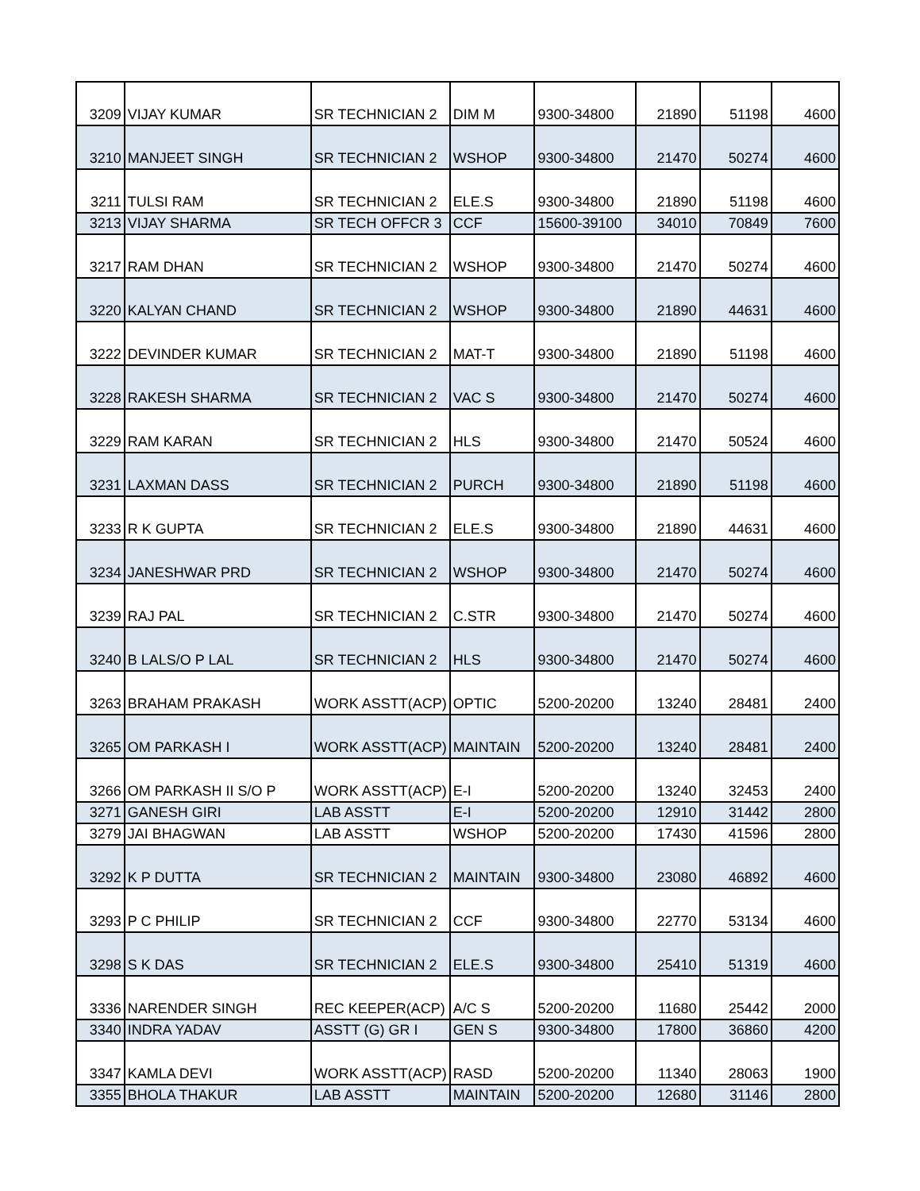| 3209 | VIJAY KUMAR | SR TECHNICIAN 2 | DIM M | 9300-34800 | 21890 | 51198 | 4600 |
| 3210 | MANJEET SINGH | SR TECHNICIAN 2 | WSHOP | 9300-34800 | 21470 | 50274 | 4600 |
| 3211 | TULSI RAM | SR TECHNICIAN 2 | ELE.S | 9300-34800 | 21890 | 51198 | 4600 |
| 3213 | VIJAY SHARMA | SR TECH OFFCR 3 | CCF | 15600-39100 | 34010 | 70849 | 7600 |
| 3217 | RAM DHAN | SR TECHNICIAN 2 | WSHOP | 9300-34800 | 21470 | 50274 | 4600 |
| 3220 | KALYAN CHAND | SR TECHNICIAN 2 | WSHOP | 9300-34800 | 21890 | 44631 | 4600 |
| 3222 | DEVINDER KUMAR | SR TECHNICIAN 2 | MAT-T | 9300-34800 | 21890 | 51198 | 4600 |
| 3228 | RAKESH SHARMA | SR TECHNICIAN 2 | VAC S | 9300-34800 | 21470 | 50274 | 4600 |
| 3229 | RAM KARAN | SR TECHNICIAN 2 | HLS | 9300-34800 | 21470 | 50524 | 4600 |
| 3231 | LAXMAN DASS | SR TECHNICIAN 2 | PURCH | 9300-34800 | 21890 | 51198 | 4600 |
| 3233 | R K GUPTA | SR TECHNICIAN 2 | ELE.S | 9300-34800 | 21890 | 44631 | 4600 |
| 3234 | JANESHWAR PRD | SR TECHNICIAN 2 | WSHOP | 9300-34800 | 21470 | 50274 | 4600 |
| 3239 | RAJ PAL | SR TECHNICIAN 2 | C.STR | 9300-34800 | 21470 | 50274 | 4600 |
| 3240 | B LALS/O P LAL | SR TECHNICIAN 2 | HLS | 9300-34800 | 21470 | 50274 | 4600 |
| 3263 | BRAHAM PRAKASH | WORK ASSTT(ACP) | OPTIC | 5200-20200 | 13240 | 28481 | 2400 |
| 3265 | OM PARKASH I | WORK ASSTT(ACP) | MAINTAIN | 5200-20200 | 13240 | 28481 | 2400 |
| 3266 | OM PARKASH II S/O P | WORK ASSTT(ACP) | E-I | 5200-20200 | 13240 | 32453 | 2400 |
| 3271 | GANESH GIRI | LAB ASSTT | E-I | 5200-20200 | 12910 | 31442 | 2800 |
| 3279 | JAI BHAGWAN | LAB ASSTT | WSHOP | 5200-20200 | 17430 | 41596 | 2800 |
| 3292 | K P DUTTA | SR TECHNICIAN 2 | MAINTAIN | 9300-34800 | 23080 | 46892 | 4600 |
| 3293 | P C PHILIP | SR TECHNICIAN 2 | CCF | 9300-34800 | 22770 | 53134 | 4600 |
| 3298 | S K DAS | SR TECHNICIAN 2 | ELE.S | 9300-34800 | 25410 | 51319 | 4600 |
| 3336 | NARENDER SINGH | REC KEEPER(ACP) | A/C S | 5200-20200 | 11680 | 25442 | 2000 |
| 3340 | INDRA YADAV | ASSTT (G) GR I | GEN S | 9300-34800 | 17800 | 36860 | 4200 |
| 3347 | KAMLA DEVI | WORK ASSTT(ACP) | RASD | 5200-20200 | 11340 | 28063 | 1900 |
| 3355 | BHOLA THAKUR | LAB ASSTT | MAINTAIN | 5200-20200 | 12680 | 31146 | 2800 |